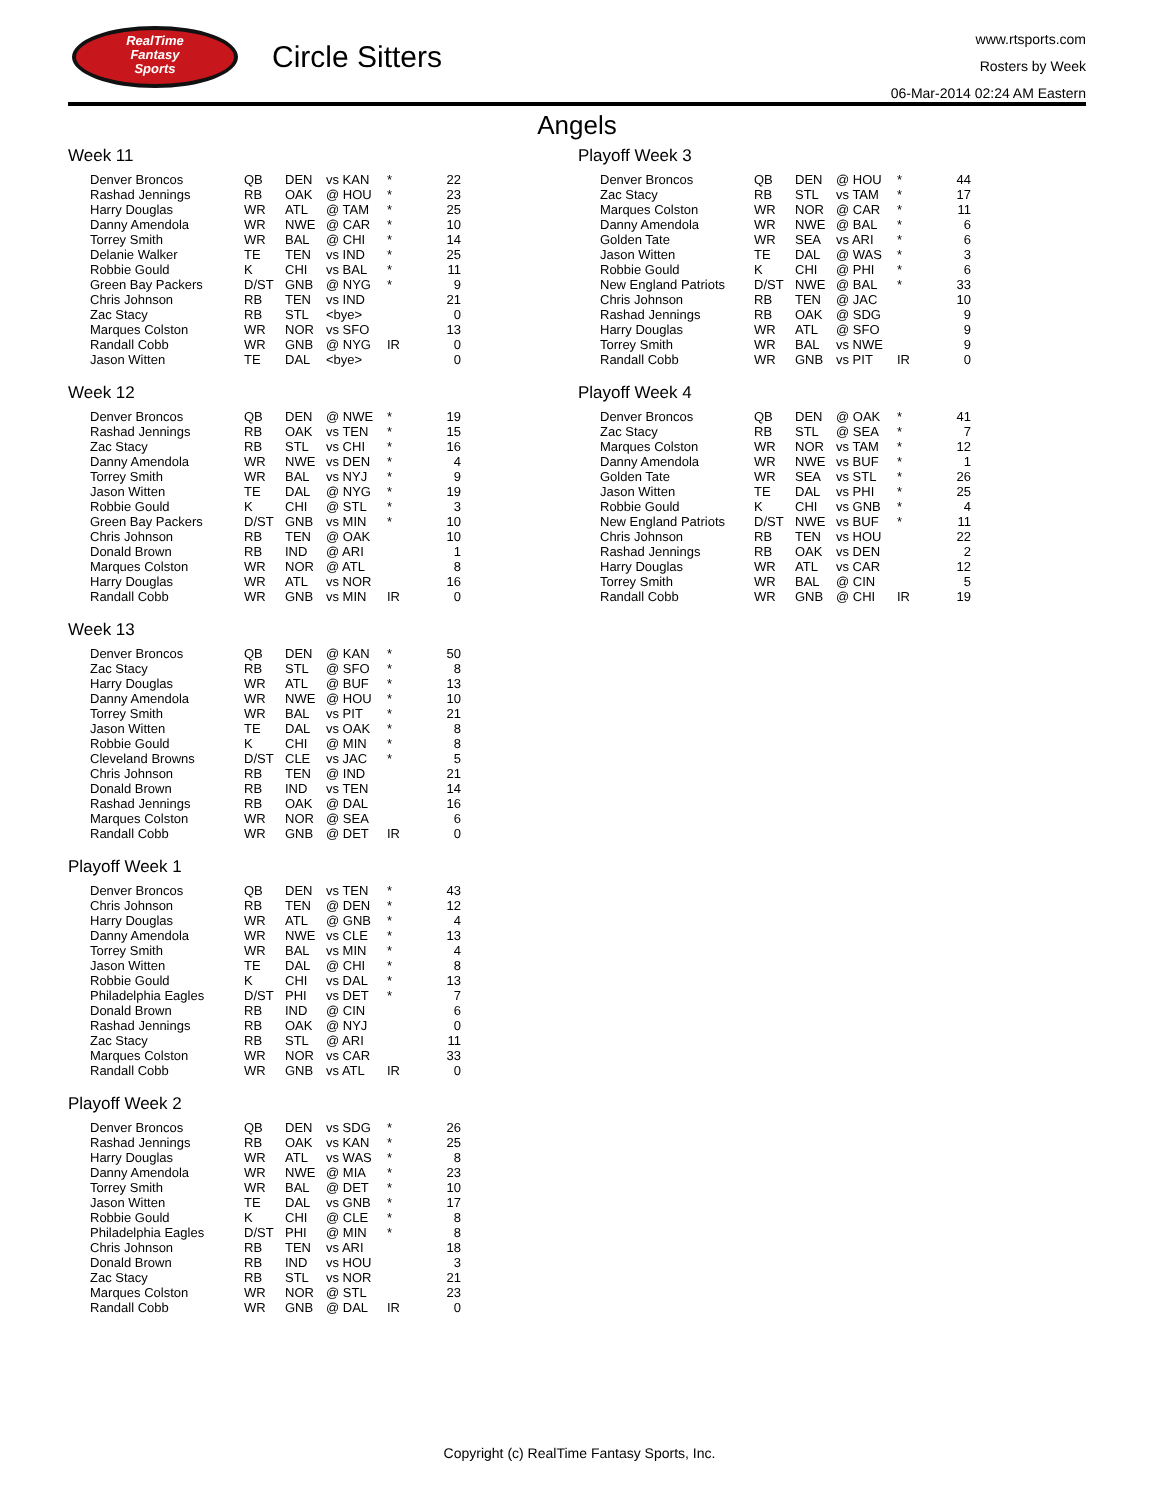RealTime
Fantasy
Sports
Circle Sitters
www.rtsports.com
Rosters by Week
06-Mar-2014 02:24 AM Eastern
Angels
Week 11
| Denver Broncos | QB | DEN | vs KAN | * | 22 |
| Rashad Jennings | RB | OAK | @ HOU | * | 23 |
| Harry Douglas | WR | ATL | @ TAM | * | 25 |
| Danny Amendola | WR | NWE | @ CAR | * | 10 |
| Torrey Smith | WR | BAL | @ CHI | * | 14 |
| Delanie Walker | TE | TEN | vs IND | * | 25 |
| Robbie Gould | K | CHI | vs BAL | * | 11 |
| Green Bay Packers | D/ST | GNB | @ NYG | * | 9 |
| Chris Johnson | RB | TEN | vs IND | | 21 |
| Zac Stacy | RB | STL | <bye> | | 0 |
| Marques Colston | WR | NOR | vs SFO | | 13 |
| Randall Cobb | WR | GNB | @ NYG | IR | 0 |
| Jason Witten | TE | DAL | <bye> | | 0 |
Week 12
| Denver Broncos | QB | DEN | @ NWE | * | 19 |
| Rashad Jennings | RB | OAK | vs TEN | * | 15 |
| Zac Stacy | RB | STL | vs CHI | * | 16 |
| Danny Amendola | WR | NWE | vs DEN | * | 4 |
| Torrey Smith | WR | BAL | vs NYJ | * | 9 |
| Jason Witten | TE | DAL | @ NYG | * | 19 |
| Robbie Gould | K | CHI | @ STL | * | 3 |
| Green Bay Packers | D/ST | GNB | vs MIN | * | 10 |
| Chris Johnson | RB | TEN | @ OAK | | 10 |
| Donald Brown | RB | IND | @ ARI | | 1 |
| Marques Colston | WR | NOR | @ ATL | | 8 |
| Harry Douglas | WR | ATL | vs NOR | | 16 |
| Randall Cobb | WR | GNB | vs MIN | IR | 0 |
Week 13
| Denver Broncos | QB | DEN | @ KAN | * | 50 |
| Zac Stacy | RB | STL | @ SFO | * | 8 |
| Harry Douglas | WR | ATL | @ BUF | * | 13 |
| Danny Amendola | WR | NWE | @ HOU | * | 10 |
| Torrey Smith | WR | BAL | vs PIT | * | 21 |
| Jason Witten | TE | DAL | vs OAK | * | 8 |
| Robbie Gould | K | CHI | @ MIN | * | 8 |
| Cleveland Browns | D/ST | CLE | vs JAC | * | 5 |
| Chris Johnson | RB | TEN | @ IND | | 21 |
| Donald Brown | RB | IND | vs TEN | | 14 |
| Rashad Jennings | RB | OAK | @ DAL | | 16 |
| Marques Colston | WR | NOR | @ SEA | | 6 |
| Randall Cobb | WR | GNB | @ DET | IR | 0 |
Playoff Week 1
| Denver Broncos | QB | DEN | vs TEN | * | 43 |
| Chris Johnson | RB | TEN | @ DEN | * | 12 |
| Harry Douglas | WR | ATL | @ GNB | * | 4 |
| Danny Amendola | WR | NWE | vs CLE | * | 13 |
| Torrey Smith | WR | BAL | vs MIN | * | 4 |
| Jason Witten | TE | DAL | @ CHI | * | 8 |
| Robbie Gould | K | CHI | vs DAL | * | 13 |
| Philadelphia Eagles | D/ST | PHI | vs DET | * | 7 |
| Donald Brown | RB | IND | @ CIN | | 6 |
| Rashad Jennings | RB | OAK | @ NYJ | | 0 |
| Zac Stacy | RB | STL | @ ARI | | 11 |
| Marques Colston | WR | NOR | vs CAR | | 33 |
| Randall Cobb | WR | GNB | vs ATL | IR | 0 |
Playoff Week 2
| Denver Broncos | QB | DEN | vs SDG | * | 26 |
| Rashad Jennings | RB | OAK | vs KAN | * | 25 |
| Harry Douglas | WR | ATL | vs WAS | * | 8 |
| Danny Amendola | WR | NWE | @ MIA | * | 23 |
| Torrey Smith | WR | BAL | @ DET | * | 10 |
| Jason Witten | TE | DAL | vs GNB | * | 17 |
| Robbie Gould | K | CHI | @ CLE | * | 8 |
| Philadelphia Eagles | D/ST | PHI | @ MIN | * | 8 |
| Chris Johnson | RB | TEN | vs ARI | | 18 |
| Donald Brown | RB | IND | vs HOU | | 3 |
| Zac Stacy | RB | STL | vs NOR | | 21 |
| Marques Colston | WR | NOR | @ STL | | 23 |
| Randall Cobb | WR | GNB | @ DAL | IR | 0 |
Playoff Week 3
| Denver Broncos | QB | DEN | @ HOU | * | 44 |
| Zac Stacy | RB | STL | vs TAM | * | 17 |
| Marques Colston | WR | NOR | @ CAR | * | 11 |
| Danny Amendola | WR | NWE | @ BAL | * | 6 |
| Golden Tate | WR | SEA | vs ARI | * | 6 |
| Jason Witten | TE | DAL | @ WAS | * | 3 |
| Robbie Gould | K | CHI | @ PHI | * | 6 |
| New England Patriots | D/ST | NWE | @ BAL | * | 33 |
| Chris Johnson | RB | TEN | @ JAC | | 10 |
| Rashad Jennings | RB | OAK | @ SDG | | 9 |
| Harry Douglas | WR | ATL | @ SFO | | 9 |
| Torrey Smith | WR | BAL | vs NWE | | 9 |
| Randall Cobb | WR | GNB | vs PIT | IR | 0 |
Playoff Week 4
| Denver Broncos | QB | DEN | @ OAK | * | 41 |
| Zac Stacy | RB | STL | @ SEA | * | 7 |
| Marques Colston | WR | NOR | vs TAM | * | 12 |
| Danny Amendola | WR | NWE | vs BUF | * | 1 |
| Golden Tate | WR | SEA | vs STL | * | 26 |
| Jason Witten | TE | DAL | vs PHI | * | 25 |
| Robbie Gould | K | CHI | vs GNB | * | 4 |
| New England Patriots | D/ST | NWE | vs BUF | * | 11 |
| Chris Johnson | RB | TEN | vs HOU | | 22 |
| Rashad Jennings | RB | OAK | vs DEN | | 2 |
| Harry Douglas | WR | ATL | vs CAR | | 12 |
| Torrey Smith | WR | BAL | @ CIN | | 5 |
| Randall Cobb | WR | GNB | @ CHI | IR | 19 |
Copyright (c) RealTime Fantasy Sports, Inc.